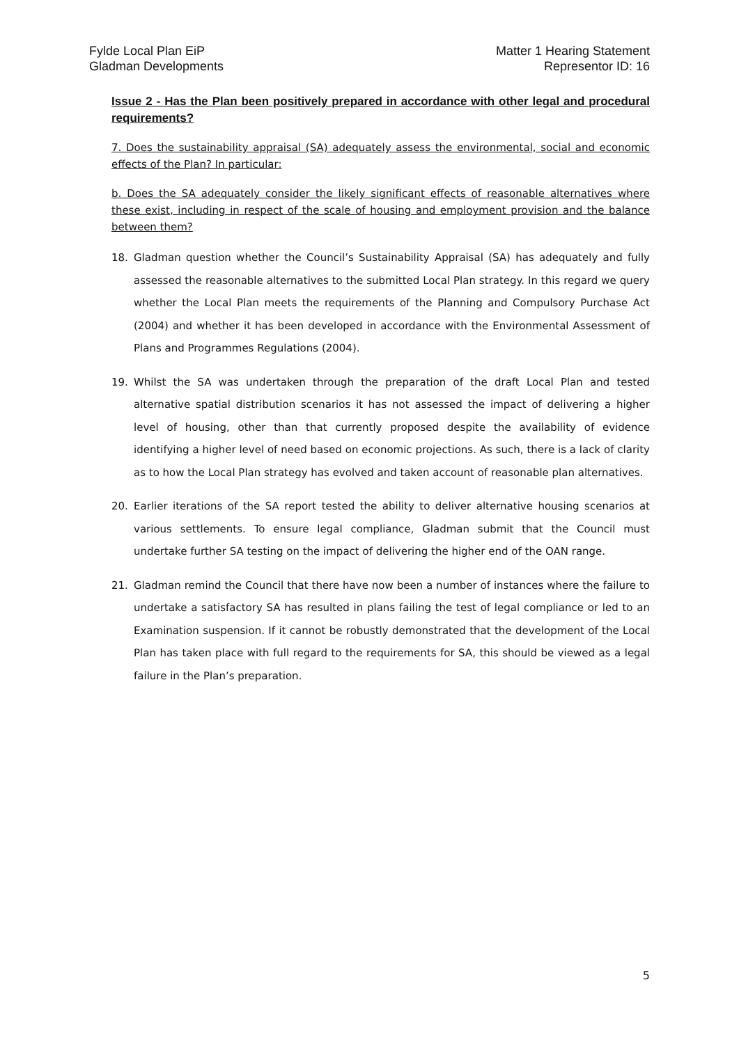Fylde Local Plan EiP
Gladman Developments
Matter 1 Hearing Statement
Representor ID: 16
Issue 2 - Has the Plan been positively prepared in accordance with other legal and procedural requirements?
7. Does the sustainability appraisal (SA) adequately assess the environmental, social and economic effects of the Plan? In particular:
b. Does the SA adequately consider the likely significant effects of reasonable alternatives where these exist, including in respect of the scale of housing and employment provision and the balance between them?
18. Gladman question whether the Council’s Sustainability Appraisal (SA) has adequately and fully assessed the reasonable alternatives to the submitted Local Plan strategy. In this regard we query whether the Local Plan meets the requirements of the Planning and Compulsory Purchase Act (2004) and whether it has been developed in accordance with the Environmental Assessment of Plans and Programmes Regulations (2004).
19. Whilst the SA was undertaken through the preparation of the draft Local Plan and tested alternative spatial distribution scenarios it has not assessed the impact of delivering a higher level of housing, other than that currently proposed despite the availability of evidence identifying a higher level of need based on economic projections. As such, there is a lack of clarity as to how the Local Plan strategy has evolved and taken account of reasonable plan alternatives.
20. Earlier iterations of the SA report tested the ability to deliver alternative housing scenarios at various settlements. To ensure legal compliance, Gladman submit that the Council must undertake further SA testing on the impact of delivering the higher end of the OAN range.
21. Gladman remind the Council that there have now been a number of instances where the failure to undertake a satisfactory SA has resulted in plans failing the test of legal compliance or led to an Examination suspension. If it cannot be robustly demonstrated that the development of the Local Plan has taken place with full regard to the requirements for SA, this should be viewed as a legal failure in the Plan’s preparation.
5